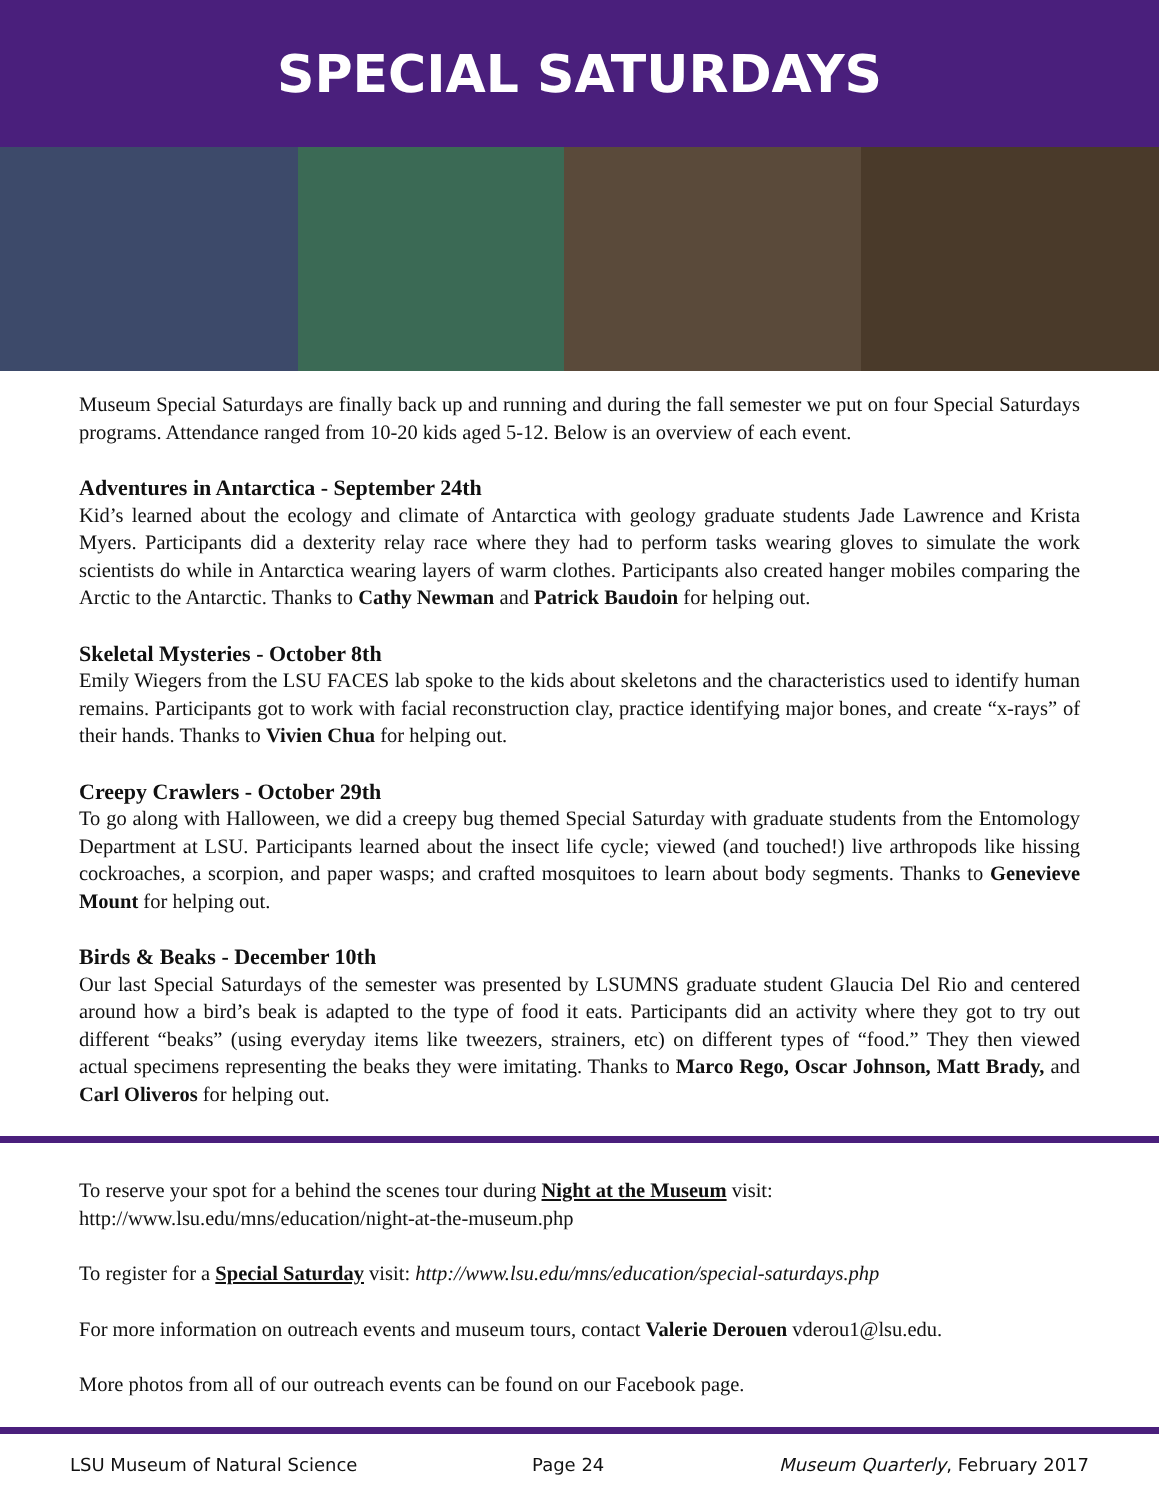SPECIAL SATURDAYS
Museum Special Saturdays are finally back up and running and during the fall semester we put on four Special Saturdays programs. Attendance ranged from 10-20 kids aged 5-12. Below is an overview of each event.
Adventures in Antarctica - September 24th
Kid’s learned about the ecology and climate of Antarctica with geology graduate students Jade Lawrence and Krista Myers. Participants did a dexterity relay race where they had to perform tasks wearing gloves to simulate the work scientists do while in Antarctica wearing layers of warm clothes. Participants also created hanger mobiles comparing the Arctic to the Antarctic. Thanks to Cathy Newman and Patrick Baudoin for helping out.
Skeletal Mysteries - October 8th
Emily Wiegers from the LSU FACES lab spoke to the kids about skeletons and the characteristics used to identify human remains. Participants got to work with facial reconstruction clay, practice identifying major bones, and create “x-rays” of their hands. Thanks to Vivien Chua for helping out.
Creepy Crawlers - October 29th
To go along with Halloween, we did a creepy bug themed Special Saturday with graduate students from the Entomology Department at LSU. Participants learned about the insect life cycle; viewed (and touched!) live arthropods like hissing cockroaches, a scorpion, and paper wasps; and crafted mosquitoes to learn about body segments. Thanks to Genevieve Mount for helping out.
Birds & Beaks - December 10th
Our last Special Saturdays of the semester was presented by LSUMNS graduate student Glaucia Del Rio and centered around how a bird’s beak is adapted to the type of food it eats. Participants did an activity where they got to try out different “beaks” (using everyday items like tweezers, strainers, etc) on different types of “food.” They then viewed actual specimens representing the beaks they were imitating. Thanks to Marco Rego, Oscar Johnson, Matt Brady, and Carl Oliveros for helping out.
To reserve your spot for a behind the scenes tour during Night at the Museum visit: http://www.lsu.edu/mns/education/night-at-the-museum.php
To register for a Special Saturday visit: http://www.lsu.edu/mns/education/special-saturdays.php
For more information on outreach events and museum tours, contact Valerie Derouen vderou1@lsu.edu.
More photos from all of our outreach events can be found on our Facebook page.
LSU Museum of Natural Science Page 24 Museum Quarterly, February 2017